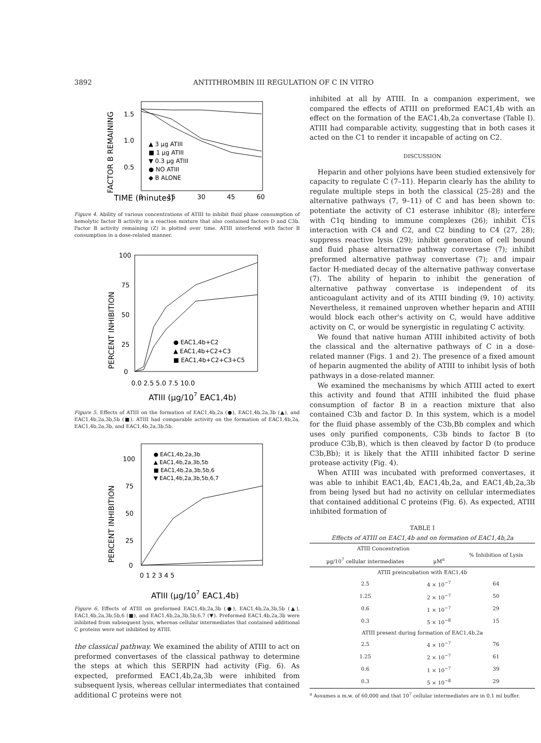3892 ANTITHROMBIN III REGULATION OF C IN VITRO
TIME (minutes)
FACTOR B REMAINING
1.5
1.0
0.5
0
15
30
45
60
▲ 3 µg ATIII
■ 1 µg ATIII
▼ 0.3 µg ATIII
● NO ATIII
◆ B ALONE
Figure 4. Ability of various concentrations of ATIII to inhibit fluid phase consumption of hemolytic factor B activity in a reaction mixture that also contained factors D and C3b. Factor B activity remaining (Z) is plotted over time. ATIII interfered with factor B consumption in a dose-related manner.
PERCENT INHIBITION
100
75
50
25
0
● EAC1,4b+C2
▲ EAC1,4b+C2+C3
■ EAC1,4b+C2+C3+C5
0.0 2.5 5.0 7.5 10.0
ATIII (µg/107 EAC1,4b)
Figure 5. Effects of ATIII on the formation of EAC1,4b,2a (●), EAC1,4b,2a,3b (▲), and EAC1,4b,2a,3b,5b (■). ATIII had comparable activity on the formation of EAC1,4b,2a, EAC1,4b,2a,3b, and EAC1,4b,2a,3b,5b.
PERCENT INHIBITION
100
75
50
25
0
● EAC1,4b,2a,3b
▲ EAC1,4b,2a,3b,5b
■ EAC1,4b,2a,3b,5b,6
▼ EAC1,4b,2a,3b,5b,6,7
0 1 2 3 4 5
ATIII (µg/107 EAC1,4b)
Figure 6. Effects of ATIII on preformed EAC1,4b,2a,3b (●), EAC1,4b,2a,3b,5b (▲), EAC1,4b,2a,3b,5b,6 (■), and EAC1,4b,2a,3b,5b,6,7 (▼). Preformed EAC1,4b,2a,3b were inhibited from subsequent lysis, whereas cellular intermediates that contained additional C proteins were not inhibited by ATIII.
the classical pathway. We examined the ability of ATIII to act on preformed convertases of the classical pathway to determine the steps at which this SERPIN had activity (Fig. 6). As expected, preformed EAC1,4b,2a,3b were inhibited from subsequent lysis, whereas cellular intermediates that contained additional C proteins were not
inhibited at all by ATIII. In a companion experiment, we compared the effects of ATIII on preformed EAC1,4b with an effect on the formation of the EAC1,4b,2a convertase (Table I). ATIII had comparable activity, suggesting that in both cases it acted on the C1 to render it incapable of acting on C2.
DISCUSSION
Heparin and other polyions have been studied extensively for capacity to regulate C (7–11). Heparin clearly has the ability to regulate multiple steps in both the classical (25–28) and the alternative pathways (7, 9–11) of C and has been shown to: potentiate the activity of C1 esterase inhibitor (8); interfere with C1q binding to immune complexes (26); inhibit C1s interaction with C4 and C2, and C2 binding to C4 (27, 28); suppress reactive lysis (29); inhibit generation of cell bound and fluid phase alternative pathway convertase (7); inhibit preformed alternative pathway convertase (7); and impair factor H-mediated decay of the alternative pathway convertase (7). The ability of heparin to inhibit the generation of alternative pathway convertase is independent of its anticoagulant activity and of its ATIII binding (9, 10) activity. Nevertheless, it remained unproven whether heparin and ATIII would block each other's activity on C, would have additive activity on C, or would be synergistic in regulating C activity.
We found that native human ATIII inhibited activity of both the classical and the alternative pathways of C in a dose-related manner (Figs. 1 and 2). The presence of a fixed amount of heparin augmented the ability of ATIII to inhibit lysis of both pathways in a dose-related manner.
We examined the mechanisms by which ATIII acted to exert this activity and found that ATIII inhibited the fluid phase consumption of factor B in a reaction mixture that also contained C3b and factor D. In this system, which is a model for the fluid phase assembly of the C3b,Bb complex and which uses only purified components, C3b binds to factor B (to produce C3b,B), which is then cleaved by factor D (to produce C3b,Bb); it is likely that the ATIII inhibited factor D serine protease activity (Fig. 4).
When ATIII was incubated with preformed convertases, it was able to inhibit EAC1,4b, EAC1,4b,2a, and EAC1,4b,2a,3b from being lysed but had no activity on cellular intermediates that contained additional C proteins (Fig. 6). As expected, ATIII inhibited formation of
TABLE I
Effects of ATIII on EAC1,4b and on formation of EAC1,4b,2a
| ATIII Concentration | | % Inhibition of Lysis |
| --- | --- | --- |
| µg/10<sup>7</sup> cellular intermediates | µM<sup>a</sup> | |
| ATIII preincubation with EAC1,4b | | |
| 2.5 | 4 × 10<sup>−7</sup> | 64 |
| 1.25 | 2 × 10<sup>−7</sup> | 50 |
| 0.6 | 1 × 10<sup>−7</sup> | 29 |
| 0.3 | 5 × 10<sup>−8</sup> | 15 |
| ATIII present during formation of EAC1,4b,2a | | |
| 2.5 | 4 × 10<sup>−7</sup> | 76 |
| 1.25 | 2 × 10<sup>−7</sup> | 61 |
| 0.6 | 1 × 10<sup>−7</sup> | 39 |
| 0.3 | 5 × 10<sup>−8</sup> | 29 |
<sup>a</sup> Assumes a m.w. of 60,000 and that 10<sup>7</sup> cellular intermediates are in 0.1 ml buffer.